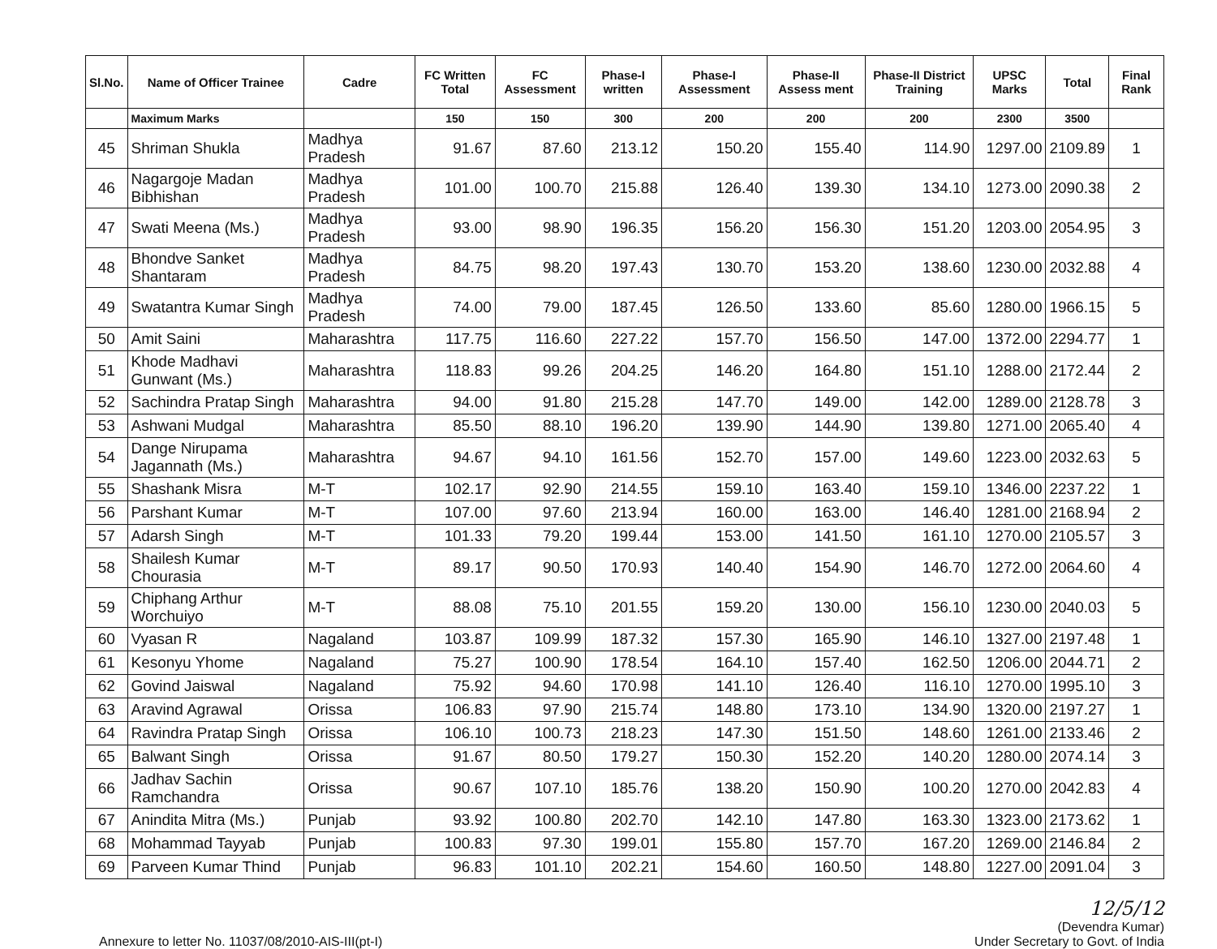| Sl.No. | Name of Officer Trainee | Cadre | FC Written Total | FC Assessment | Phase-I written | Phase-I Assessment | Phase-II Assess ment | Phase-II District Training | UPSC Marks | Total | Final Rank |
| --- | --- | --- | --- | --- | --- | --- | --- | --- | --- | --- | --- |
| | Maximum Marks | | 150 | 150 | 300 | 200 | 200 | 200 | 2300 | 3500 | |
| 45 | Shriman Shukla | Madhya Pradesh | 91.67 | 87.60 | 213.12 | 150.20 | 155.40 | 114.90 | 1297.00 | 2109.89 | 1 |
| 46 | Nagargoje Madan Bibhishan | Madhya Pradesh | 101.00 | 100.70 | 215.88 | 126.40 | 139.30 | 134.10 | 1273.00 | 2090.38 | 2 |
| 47 | Swati Meena (Ms.) | Madhya Pradesh | 93.00 | 98.90 | 196.35 | 156.20 | 156.30 | 151.20 | 1203.00 | 2054.95 | 3 |
| 48 | Bhondve Sanket Shantaram | Madhya Pradesh | 84.75 | 98.20 | 197.43 | 130.70 | 153.20 | 138.60 | 1230.00 | 2032.88 | 4 |
| 49 | Swatantra Kumar Singh | Madhya Pradesh | 74.00 | 79.00 | 187.45 | 126.50 | 133.60 | 85.60 | 1280.00 | 1966.15 | 5 |
| 50 | Amit Saini | Maharashtra | 117.75 | 116.60 | 227.22 | 157.70 | 156.50 | 147.00 | 1372.00 | 2294.77 | 1 |
| 51 | Khode Madhavi Gunwant (Ms.) | Maharashtra | 118.83 | 99.26 | 204.25 | 146.20 | 164.80 | 151.10 | 1288.00 | 2172.44 | 2 |
| 52 | Sachindra Pratap Singh | Maharashtra | 94.00 | 91.80 | 215.28 | 147.70 | 149.00 | 142.00 | 1289.00 | 2128.78 | 3 |
| 53 | Ashwani Mudgal | Maharashtra | 85.50 | 88.10 | 196.20 | 139.90 | 144.90 | 139.80 | 1271.00 | 2065.40 | 4 |
| 54 | Dange Nirupama Jagannath (Ms.) | Maharashtra | 94.67 | 94.10 | 161.56 | 152.70 | 157.00 | 149.60 | 1223.00 | 2032.63 | 5 |
| 55 | Shashank Misra | M-T | 102.17 | 92.90 | 214.55 | 159.10 | 163.40 | 159.10 | 1346.00 | 2237.22 | 1 |
| 56 | Parshant Kumar | M-T | 107.00 | 97.60 | 213.94 | 160.00 | 163.00 | 146.40 | 1281.00 | 2168.94 | 2 |
| 57 | Adarsh Singh | M-T | 101.33 | 79.20 | 199.44 | 153.00 | 141.50 | 161.10 | 1270.00 | 2105.57 | 3 |
| 58 | Shailesh Kumar Chourasia | M-T | 89.17 | 90.50 | 170.93 | 140.40 | 154.90 | 146.70 | 1272.00 | 2064.60 | 4 |
| 59 | Chiphang Arthur Worchuiyo | M-T | 88.08 | 75.10 | 201.55 | 159.20 | 130.00 | 156.10 | 1230.00 | 2040.03 | 5 |
| 60 | Vyasan R | Nagaland | 103.87 | 109.99 | 187.32 | 157.30 | 165.90 | 146.10 | 1327.00 | 2197.48 | 1 |
| 61 | Kesonyu Yhome | Nagaland | 75.27 | 100.90 | 178.54 | 164.10 | 157.40 | 162.50 | 1206.00 | 2044.71 | 2 |
| 62 | Govind Jaiswal | Nagaland | 75.92 | 94.60 | 170.98 | 141.10 | 126.40 | 116.10 | 1270.00 | 1995.10 | 3 |
| 63 | Aravind Agrawal | Orissa | 106.83 | 97.90 | 215.74 | 148.80 | 173.10 | 134.90 | 1320.00 | 2197.27 | 1 |
| 64 | Ravindra Pratap Singh | Orissa | 106.10 | 100.73 | 218.23 | 147.30 | 151.50 | 148.60 | 1261.00 | 2133.46 | 2 |
| 65 | Balwant Singh | Orissa | 91.67 | 80.50 | 179.27 | 150.30 | 152.20 | 140.20 | 1280.00 | 2074.14 | 3 |
| 66 | Jadhav Sachin Ramchandra | Orissa | 90.67 | 107.10 | 185.76 | 138.20 | 150.90 | 100.20 | 1270.00 | 2042.83 | 4 |
| 67 | Anindita Mitra (Ms.) | Punjab | 93.92 | 100.80 | 202.70 | 142.10 | 147.80 | 163.30 | 1323.00 | 2173.62 | 1 |
| 68 | Mohammad Tayyab | Punjab | 100.83 | 97.30 | 199.01 | 155.80 | 157.70 | 167.20 | 1269.00 | 2146.84 | 2 |
| 69 | Parveen Kumar Thind | Punjab | 96.83 | 101.10 | 202.21 | 154.60 | 160.50 | 148.80 | 1227.00 | 2091.04 | 3 |
Annexure to letter No. 11037/08/2010-AIS-III(pt-I)
12/5/12
(Devendra Kumar)
Under Secretary to Govt. of India